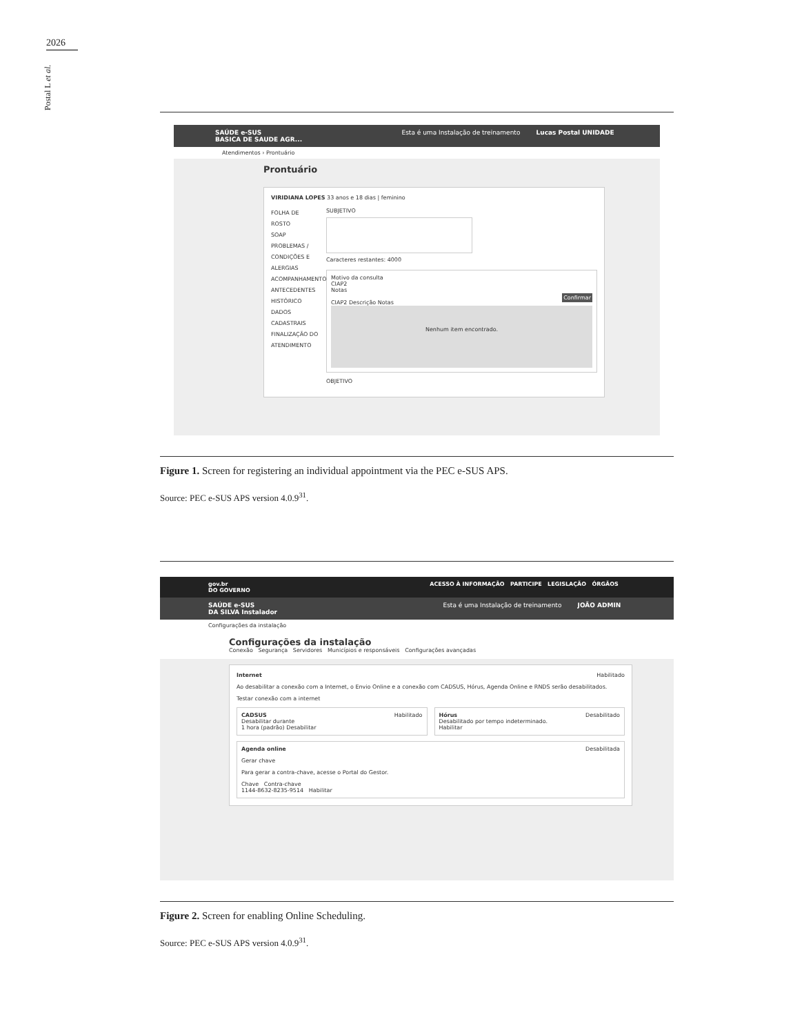2026
Postal L et al.
SAÚDE e-SUS Esta é uma Instalação de treinamento Lucas Postal UNIDADE BASICA DE SAUDE AGR...
Atendimentos › Prontuário
Prontuário
VIRIDIANA LOPES 33 anos e 18 dias | feminino
FOLHA DE ROSTO
SOAP
PROBLEMAS / CONDIÇÕES E ALERGIAS
ACOMPANHAMENTO
ANTECEDENTES
HISTÓRICO
DADOS CADASTRAIS
FINALIZAÇÃO DO ATENDIMENTO
SUBJETIVO
Caracteres restantes: 4000
Motivo da consulta
CIAP2
Notas
Confirmar
CIAP2 Descrição Notas
Nenhum item encontrado.
OBJETIVO
Figure 1. Screen for registering an individual appointment via the PEC e-SUS APS.
Source: PEC e-SUS APS version 4.0.9<sup>31</sup>.
gov.br ACESSO À INFORMAÇÃO PARTICIPE LEGISLAÇÃO ÓRGÃOS DO GOVERNO
SAÚDE e-SUS Esta é uma Instalação de treinamento JOÃO ADMIN DA SILVA Instalador
Configurações da instalação
Configurações da instalação
Conexão Segurança Servidores Municípios e responsáveis Configurações avançadas
Internet Habilitado
Ao desabilitar a conexão com a Internet, o Envio Online e a conexão com CADSUS, Hórus, Agenda Online e RNDS serão desabilitados.
Testar conexão com a internet
CADSUS Habilitado
Desabilitar durante
1 hora (padrão) Desabilitar
Hórus Desabilitado
Desabilitado por tempo indeterminado.
Habilitar
Agenda online Desabilitada
Gerar chave
Para gerar a contra-chave, acesse o Portal do Gestor.
Chave Contra-chave
1144-8632-8235-9514 Habilitar
Figure 2. Screen for enabling Online Scheduling.
Source: PEC e-SUS APS version 4.0.9<sup>31</sup>.